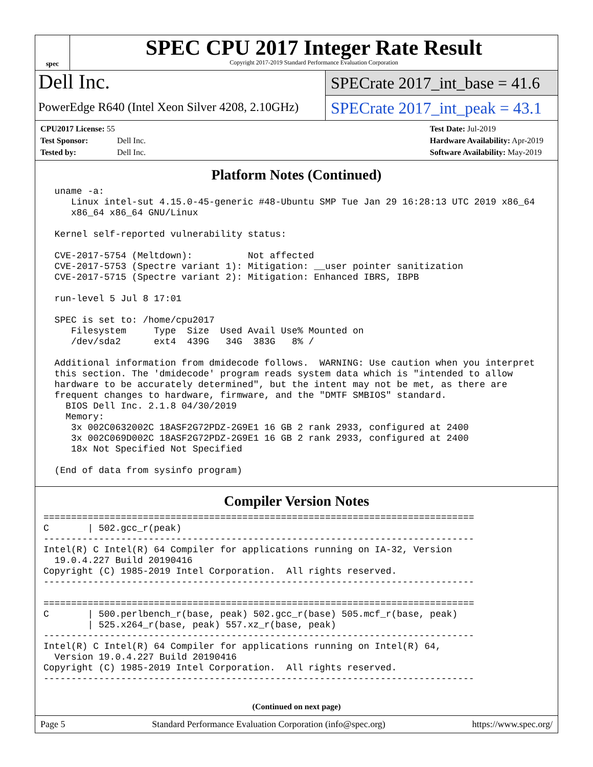spec
SPEC CPU 2017 Integer Rate Result
Copyright 2017-2019 Standard Performance Evaluation Corporation
Dell Inc.
PowerEdge R640 (Intel Xeon Silver 4208, 2.10GHz)
SPECrate 2017_int_base = 41.6
SPECrate 2017_int_peak = 43.1
CPU2017 License: 55
Test Sponsor: Dell Inc.
Tested by: Dell Inc.
Test Date: Jul-2019
Hardware Availability: Apr-2019
Software Availability: May-2019
Platform Notes (Continued)
  uname -a:
     Linux intel-sut 4.15.0-45-generic #48-Ubuntu SMP Tue Jan 29 16:28:13 UTC 2019 x86_64
     x86_64 x86_64 GNU/Linux

  Kernel self-reported vulnerability status:

  CVE-2017-5754 (Meltdown):          Not affected
  CVE-2017-5753 (Spectre variant 1): Mitigation: __user pointer sanitization
  CVE-2017-5715 (Spectre variant 2): Mitigation: Enhanced IBRS, IBPB

  run-level 5 Jul 8 17:01

  SPEC is set to: /home/cpu2017
     Filesystem     Type  Size  Used Avail Use% Mounted on
     /dev/sda2      ext4  439G   34G  383G   8% /

  Additional information from dmidecode follows.  WARNING: Use caution when you interpret
  this section. The 'dmidecode' program reads system data which is "intended to allow
  hardware to be accurately determined", but the intent may not be met, as there are
  frequent changes to hardware, firmware, and the "DMTF SMBIOS" standard.
    BIOS Dell Inc. 2.1.8 04/30/2019
    Memory:
     3x 002C0632002C 18ASF2G72PDZ-2G9E1 16 GB 2 rank 2933, configured at 2400
     3x 002C069D002C 18ASF2G72PDZ-2G9E1 16 GB 2 rank 2933, configured at 2400
     18x Not Specified Not Specified

  (End of data from sysinfo program)
Compiler Version Notes
==============================================================================
C       | 502.gcc_r(peak)
------------------------------------------------------------------------------
Intel(R) C Intel(R) 64 Compiler for applications running on IA-32, Version
  19.0.4.227 Build 20190416
Copyright (C) 1985-2019 Intel Corporation.  All rights reserved.
------------------------------------------------------------------------------

==============================================================================
C       | 500.perlbench_r(base, peak) 502.gcc_r(base) 505.mcf_r(base, peak)
        | 525.x264_r(base, peak) 557.xz_r(base, peak)
------------------------------------------------------------------------------
Intel(R) C Intel(R) 64 Compiler for applications running on Intel(R) 64,
  Version 19.0.4.227 Build 20190416
Copyright (C) 1985-2019 Intel Corporation.  All rights reserved.
------------------------------------------------------------------------------
(Continued on next page)
Page 5 Standard Performance Evaluation Corporation (info@spec.org) https://www.spec.org/